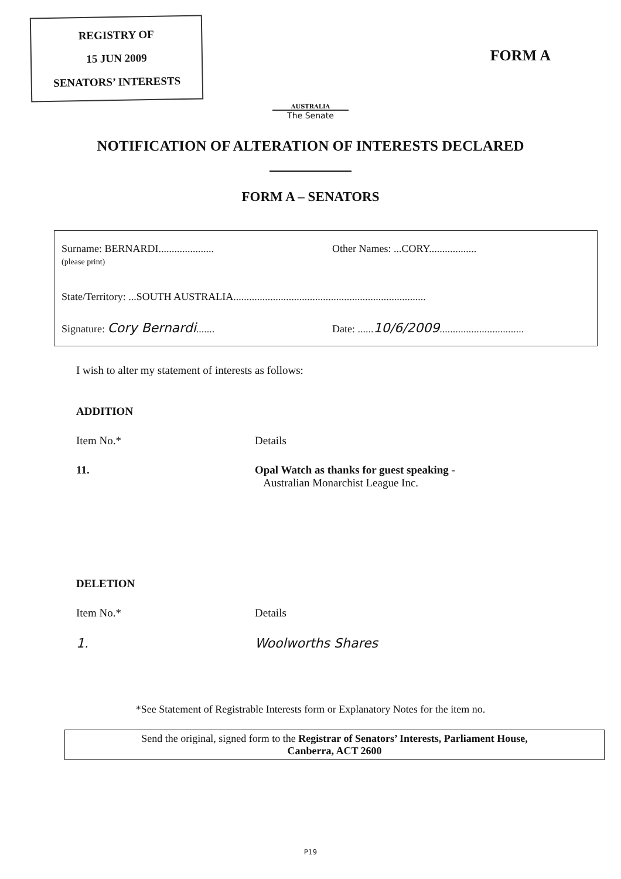REGISTRY OF
15 JUN 2009
SENATORS’ INTERESTS
FORM A
AUSTRALIA
The Senate
NOTIFICATION OF ALTERATION OF INTERESTS DECLARED
FORM A – SENATORS
Surname: BERNARDI.....................
(please print)
Other Names: ...CORY..................
State/Territory: ...SOUTH AUSTRALIA.........................................................................
Signature: Cory Bernardi.......
Date: ......10/6/2009................................
I wish to alter my statement of interests as follows:
ADDITION
Item No.* Details
11. Opal Watch as thanks for guest speaking -
Australian Monarchist League Inc.
DELETION
Item No.* Details
1. Woolworths Shares
*See Statement of Registrable Interests form or Explanatory Notes for the item no.
Send the original, signed form to the Registrar of Senators’ Interests, Parliament House,
Canberra, ACT 2600
P19